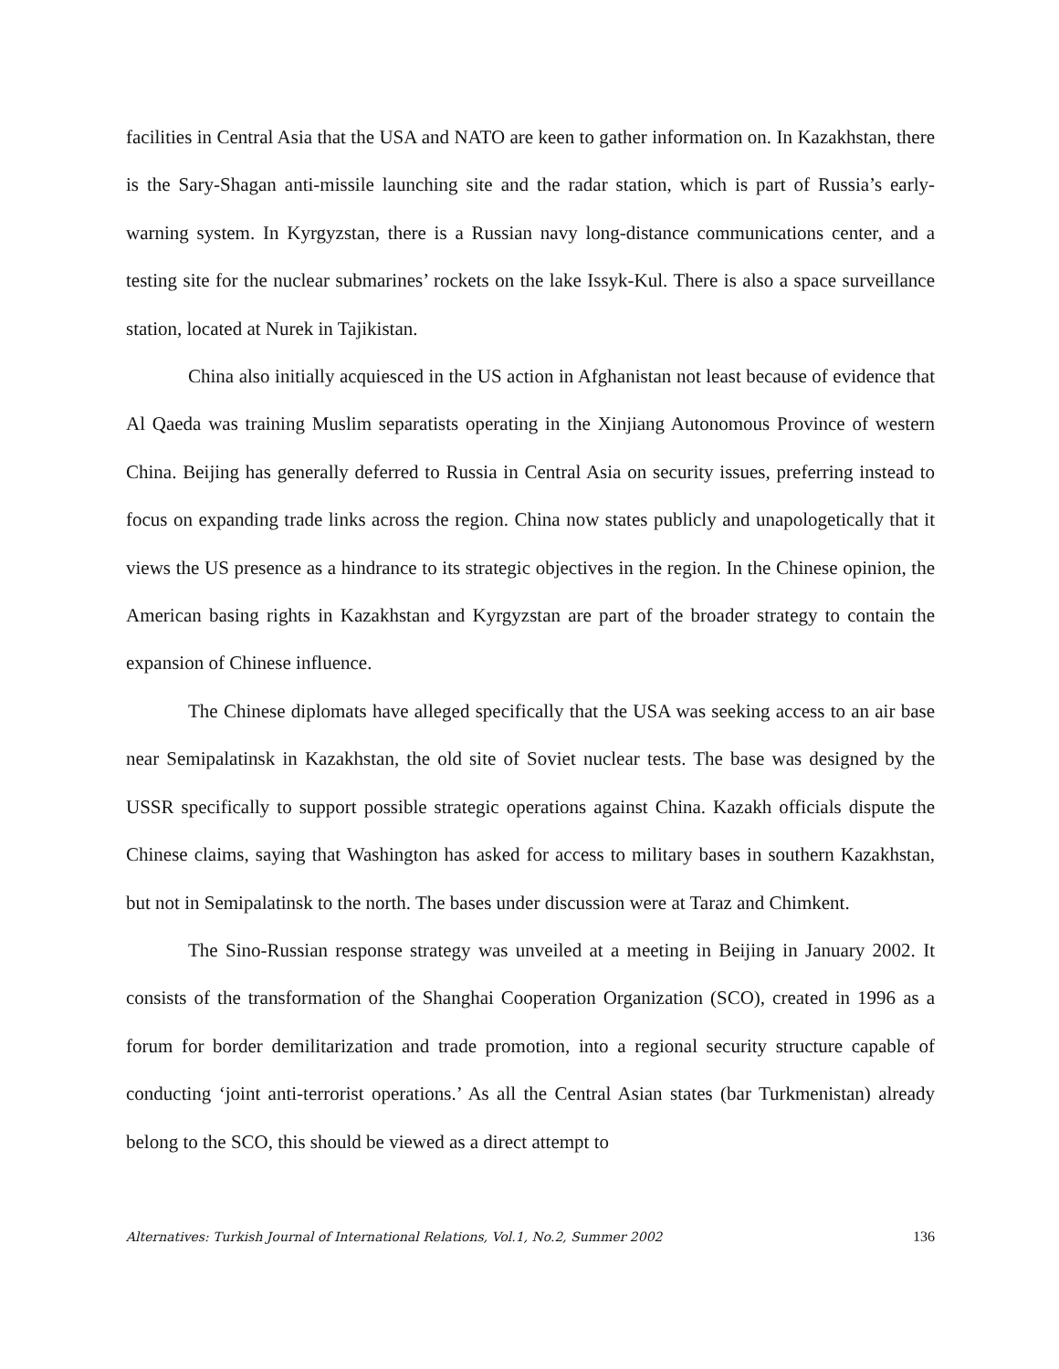facilities in Central Asia that the USA and NATO are keen to gather information on. In Kazakhstan, there is the Sary-Shagan anti-missile launching site and the radar station, which is part of Russia’s early-warning system. In Kyrgyzstan, there is a Russian navy long-distance communications center, and a testing site for the nuclear submarines’ rockets on the lake Issyk-Kul. There is also a space surveillance station, located at Nurek in Tajikistan.
China also initially acquiesced in the US action in Afghanistan not least because of evidence that Al Qaeda was training Muslim separatists operating in the Xinjiang Autonomous Province of western China. Beijing has generally deferred to Russia in Central Asia on security issues, preferring instead to focus on expanding trade links across the region. China now states publicly and unapologetically that it views the US presence as a hindrance to its strategic objectives in the region. In the Chinese opinion, the American basing rights in Kazakhstan and Kyrgyzstan are part of the broader strategy to contain the expansion of Chinese influence.
The Chinese diplomats have alleged specifically that the USA was seeking access to an air base near Semipalatinsk in Kazakhstan, the old site of Soviet nuclear tests. The base was designed by the USSR specifically to support possible strategic operations against China. Kazakh officials dispute the Chinese claims, saying that Washington has asked for access to military bases in southern Kazakhstan, but not in Semipalatinsk to the north. The bases under discussion were at Taraz and Chimkent.
The Sino-Russian response strategy was unveiled at a meeting in Beijing in January 2002. It consists of the transformation of the Shanghai Cooperation Organization (SCO), created in 1996 as a forum for border demilitarization and trade promotion, into a regional security structure capable of conducting ‘joint anti-terrorist operations.’ As all the Central Asian states (bar Turkmenistan) already belong to the SCO, this should be viewed as a direct attempt to
Alternatives: Turkish Journal of International Relations, Vol.1, No.2, Summer 2002 136